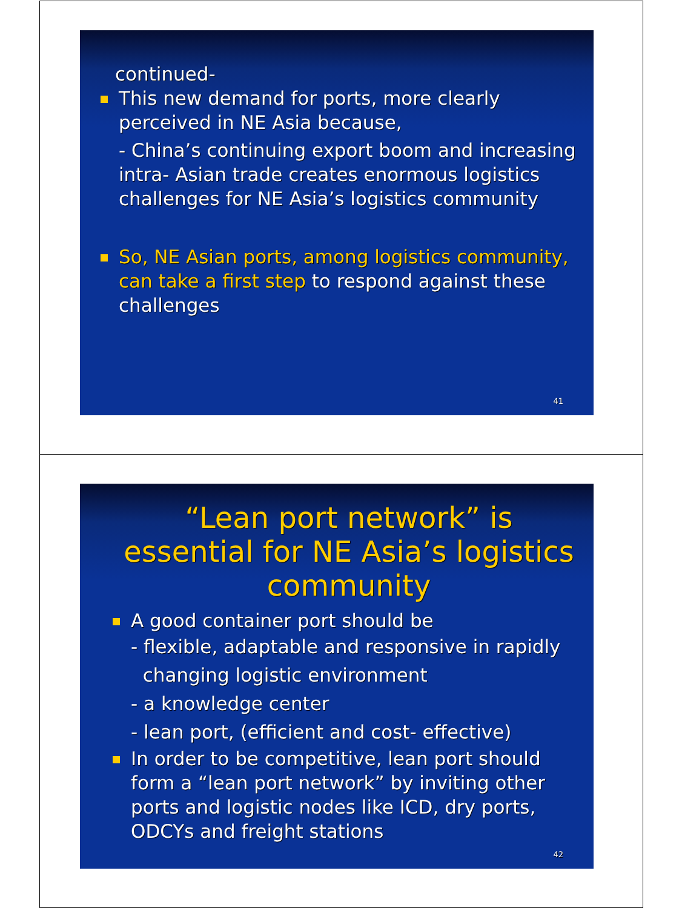continued-
This new demand for ports, more clearly perceived in NE Asia because,
- China’s continuing export boom and increasing intra- Asian trade creates enormous logistics challenges for NE Asia’s logistics community
So, NE Asian ports, among logistics community, can take a first step to respond against these challenges
41
“Lean port network” is essential for NE Asia’s logistics community
A good container port should be
- flexible, adaptable and responsive in rapidly
changing logistic environment
- a knowledge center
- lean port, (efficient and cost- effective)
In order to be competitive, lean port should form a “lean port network” by inviting other ports and logistic nodes like ICD, dry ports, ODCYs and freight stations
42